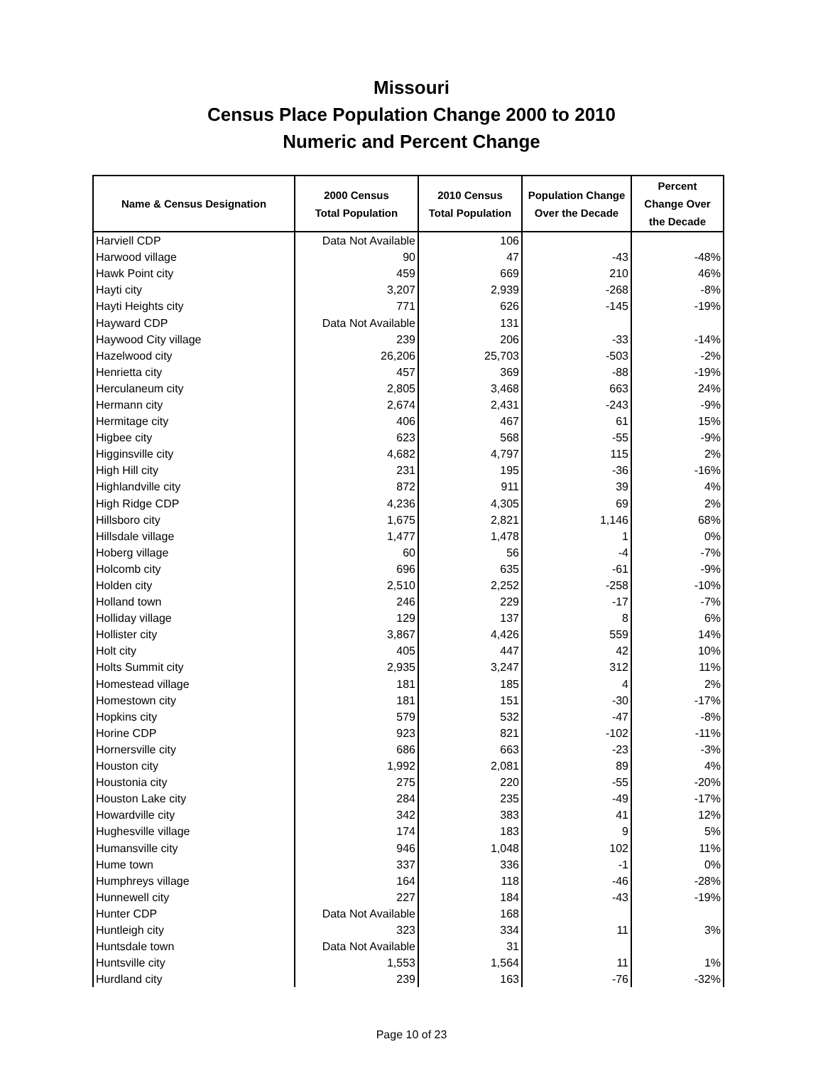Missouri
Census Place Population Change 2000 to 2010
Numeric and Percent Change
| Name & Census Designation | 2000 Census Total Population | 2010 Census Total Population | Population Change Over the Decade | Percent Change Over the Decade |
| --- | --- | --- | --- | --- |
| Harviell CDP | Data Not Available | 106 | | |
| Harwood village | 90 | 47 | -43 | -48% |
| Hawk Point city | 459 | 669 | 210 | 46% |
| Hayti city | 3,207 | 2,939 | -268 | -8% |
| Hayti Heights city | 771 | 626 | -145 | -19% |
| Hayward CDP | Data Not Available | 131 | | |
| Haywood City village | 239 | 206 | -33 | -14% |
| Hazelwood city | 26,206 | 25,703 | -503 | -2% |
| Henrietta city | 457 | 369 | -88 | -19% |
| Herculaneum city | 2,805 | 3,468 | 663 | 24% |
| Hermann city | 2,674 | 2,431 | -243 | -9% |
| Hermitage city | 406 | 467 | 61 | 15% |
| Higbee city | 623 | 568 | -55 | -9% |
| Higginsville city | 4,682 | 4,797 | 115 | 2% |
| High Hill city | 231 | 195 | -36 | -16% |
| Highlandville city | 872 | 911 | 39 | 4% |
| High Ridge CDP | 4,236 | 4,305 | 69 | 2% |
| Hillsboro city | 1,675 | 2,821 | 1,146 | 68% |
| Hillsdale village | 1,477 | 1,478 | 1 | 0% |
| Hoberg village | 60 | 56 | -4 | -7% |
| Holcomb city | 696 | 635 | -61 | -9% |
| Holden city | 2,510 | 2,252 | -258 | -10% |
| Holland town | 246 | 229 | -17 | -7% |
| Holliday village | 129 | 137 | 8 | 6% |
| Hollister city | 3,867 | 4,426 | 559 | 14% |
| Holt city | 405 | 447 | 42 | 10% |
| Holts Summit city | 2,935 | 3,247 | 312 | 11% |
| Homestead village | 181 | 185 | 4 | 2% |
| Homestown city | 181 | 151 | -30 | -17% |
| Hopkins city | 579 | 532 | -47 | -8% |
| Horine CDP | 923 | 821 | -102 | -11% |
| Hornersville city | 686 | 663 | -23 | -3% |
| Houston city | 1,992 | 2,081 | 89 | 4% |
| Houstonia city | 275 | 220 | -55 | -20% |
| Houston Lake city | 284 | 235 | -49 | -17% |
| Howardville city | 342 | 383 | 41 | 12% |
| Hughesville village | 174 | 183 | 9 | 5% |
| Humansville city | 946 | 1,048 | 102 | 11% |
| Hume town | 337 | 336 | -1 | 0% |
| Humphreys village | 164 | 118 | -46 | -28% |
| Hunnewell city | 227 | 184 | -43 | -19% |
| Hunter CDP | Data Not Available | 168 | | |
| Huntleigh city | 323 | 334 | 11 | 3% |
| Huntsdale town | Data Not Available | 31 | | |
| Huntsville city | 1,553 | 1,564 | 11 | 1% |
| Hurdland city | 239 | 163 | -76 | -32% |
Page 10 of 23